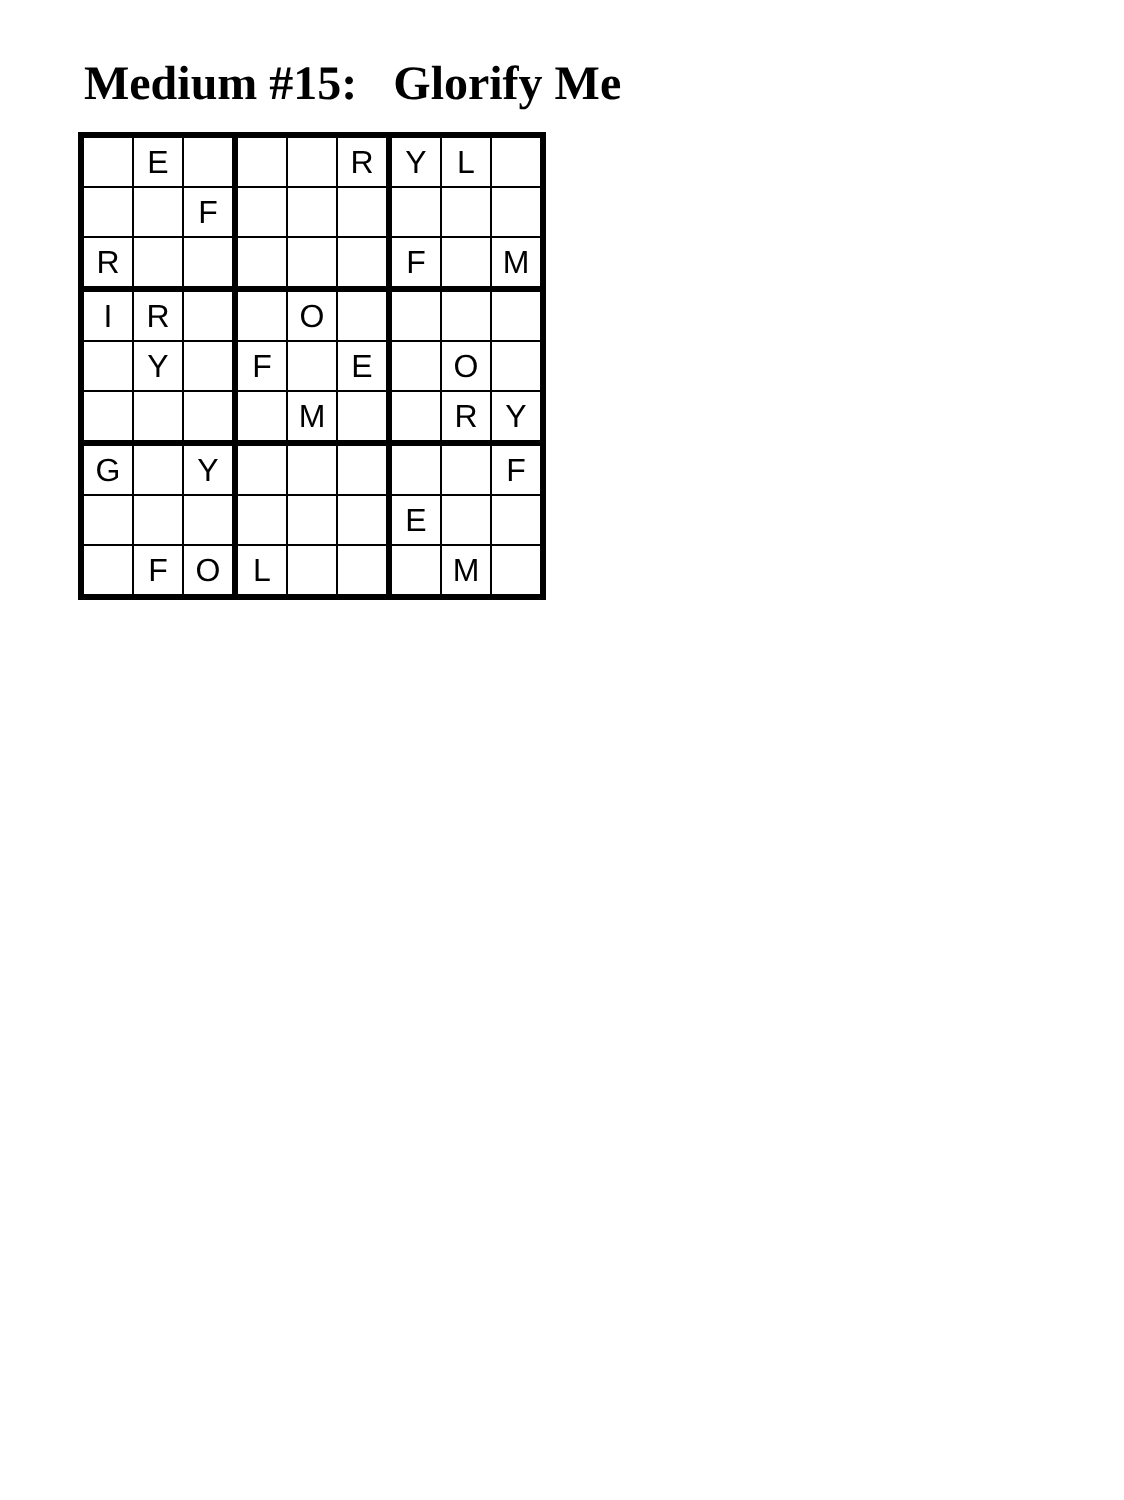Medium #15: Glorify Me
| | E | | | | R | Y | L | |
| | | F | | | | | | |
| R | | | | | | F | | M |
| I | R | | | O | | | | |
| | Y | | F | | E | | O | |
| | | | | M | | | R | Y |
| G | | Y | | | | | | F |
| | | | | | | E | | |
| | F | O | L | | | | M | |